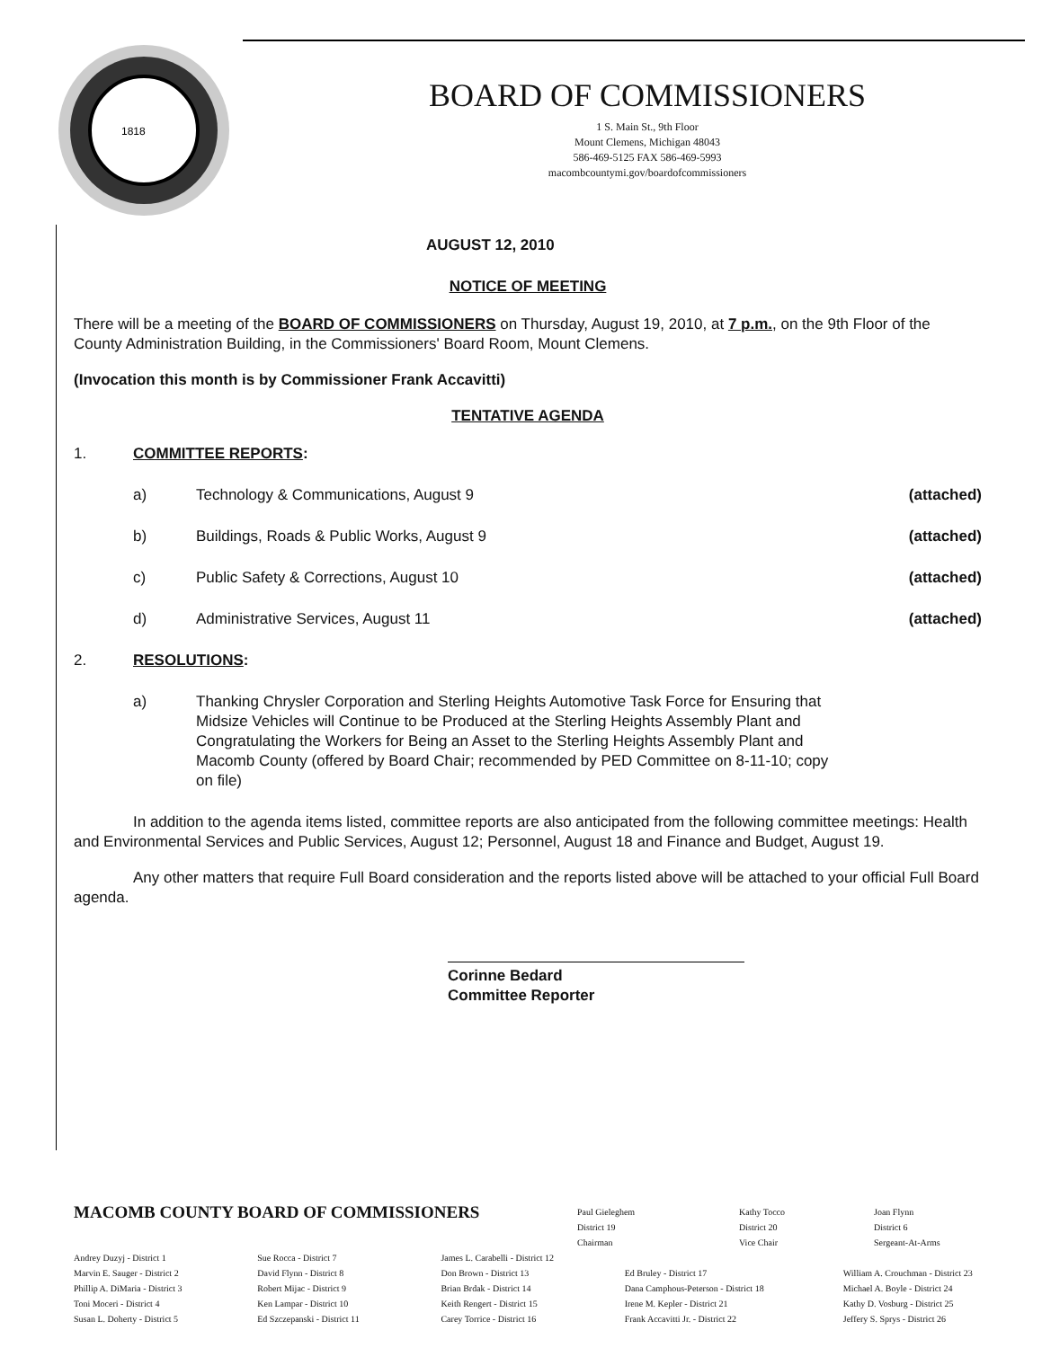1818
BOARD OF COMMISSIONERS
1 S. Main St., 9th Floor
Mount Clemens, Michigan 48043
586-469-5125 FAX 586-469-5993
macombcountymi.gov/boardofcommissioners
AUGUST 12, 2010
NOTICE OF MEETING
There will be a meeting of the BOARD OF COMMISSIONERS on Thursday, August 19, 2010, at 7 p.m., on the 9th Floor of the County Administration Building, in the Commissioners' Board Room, Mount Clemens.
(Invocation this month is by Commissioner Frank Accavitti)
TENTATIVE AGENDA
1. COMMITTEE REPORTS:
a) Technology & Communications, August 9 (attached)
b) Buildings, Roads & Public Works, August 9 (attached)
c) Public Safety & Corrections, August 10 (attached)
d) Administrative Services, August 11 (attached)
2. RESOLUTIONS:
a) Thanking Chrysler Corporation and Sterling Heights Automotive Task Force for Ensuring that Midsize Vehicles will Continue to be Produced at the Sterling Heights Assembly Plant and Congratulating the Workers for Being an Asset to the Sterling Heights Assembly Plant and Macomb County (offered by Board Chair; recommended by PED Committee on 8-11-10; copy on file)
In addition to the agenda items listed, committee reports are also anticipated from the following committee meetings: Health and Environmental Services and Public Services, August 12; Personnel, August 18 and Finance and Budget, August 19.
Any other matters that require Full Board consideration and the reports listed above will be attached to your official Full Board agenda.
Corinne Bedard
Committee Reporter
MACOMB COUNTY BOARD OF COMMISSIONERS
Paul Gieleghem
District 19
Chairman Kathy Tocco
District 20
Vice Chair Joan Flynn
District 6
Sergeant-At-Arms
Andrey Duzyj - District 1
Marvin E. Sauger - District 2
Phillip A. DiMaria - District 3
Toni Moceri - District 4
Susan L. Doherty - District 5
Sue Rocca - District 7
David Flynn - District 8
Robert Mijac - District 9
Ken Lampar - District 10
Ed Szczepanski - District 11
James L. Carabelli - District 12
Don Brown - District 13
Brian Brdak - District 14
Keith Rengert - District 15
Carey Torrice - District 16
Ed Bruley - District 17
Dana Camphous-Peterson - District 18
Irene M. Kepler - District 21
Frank Accavitti Jr. - District 22
William A. Crouchman - District 23
Michael A. Boyle - District 24
Kathy D. Vosburg - District 25
Jeffery S. Sprys - District 26